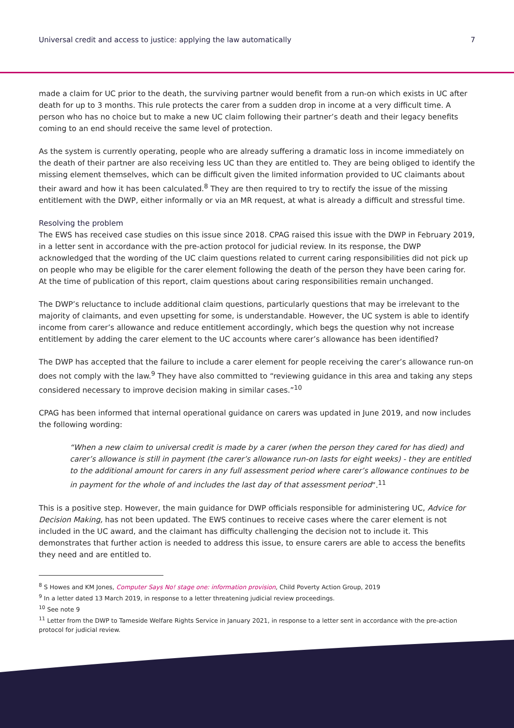Universal credit and access to justice: applying the law automatically 7
made a claim for UC prior to the death, the surviving partner would benefit from a run-on which exists in UC after death for up to 3 months. This rule protects the carer from a sudden drop in income at a very difficult time. A person who has no choice but to make a new UC claim following their partner’s death and their legacy benefits coming to an end should receive the same level of protection.
As the system is currently operating, people who are already suffering a dramatic loss in income immediately on the death of their partner are also receiving less UC than they are entitled to. They are being obliged to identify the missing element themselves, which can be difficult given the limited information provided to UC claimants about their award and how it has been calculated.<sup>8</sup> They are then required to try to rectify the issue of the missing entitlement with the DWP, either informally or via an MR request, at what is already a difficult and stressful time.
Resolving the problem
The EWS has received case studies on this issue since 2018. CPAG raised this issue with the DWP in February 2019, in a letter sent in accordance with the pre-action protocol for judicial review. In its response, the DWP acknowledged that the wording of the UC claim questions related to current caring responsibilities did not pick up on people who may be eligible for the carer element following the death of the person they have been caring for. At the time of publication of this report, claim questions about caring responsibilities remain unchanged.
The DWP’s reluctance to include additional claim questions, particularly questions that may be irrelevant to the majority of claimants, and even upsetting for some, is understandable. However, the UC system is able to identify income from carer’s allowance and reduce entitlement accordingly, which begs the question why not increase entitlement by adding the carer element to the UC accounts where carer’s allowance has been identified?
The DWP has accepted that the failure to include a carer element for people receiving the carer’s allowance run-on does not comply with the law.<sup>9</sup> They have also committed to “reviewing guidance in this area and taking any steps considered necessary to improve decision making in similar cases.”<sup>10</sup>
CPAG has been informed that internal operational guidance on carers was updated in June 2019, and now includes the following wording:
“When a new claim to universal credit is made by a carer (when the person they cared for has died) and carer’s allowance is still in payment (the carer’s allowance run-on lasts for eight weeks) - they are entitled to the additional amount for carers in any full assessment period where carer’s allowance continues to be in payment for the whole of and includes the last day of that assessment period”.<sup>11</sup>
This is a positive step. However, the main guidance for DWP officials responsible for administering UC, Advice for Decision Making, has not been updated. The EWS continues to receive cases where the carer element is not included in the UC award, and the claimant has difficulty challenging the decision not to include it. This demonstrates that further action is needed to address this issue, to ensure carers are able to access the benefits they need and are entitled to.
<sup>8</sup> S Howes and KM Jones, Computer Says No! stage one: information provision, Child Poverty Action Group, 2019
<sup>9</sup> In a letter dated 13 March 2019, in response to a letter threatening judicial review proceedings.
<sup>10</sup> See note 9
<sup>11</sup> Letter from the DWP to Tameside Welfare Rights Service in January 2021, in response to a letter sent in accordance with the pre-action protocol for judicial review.